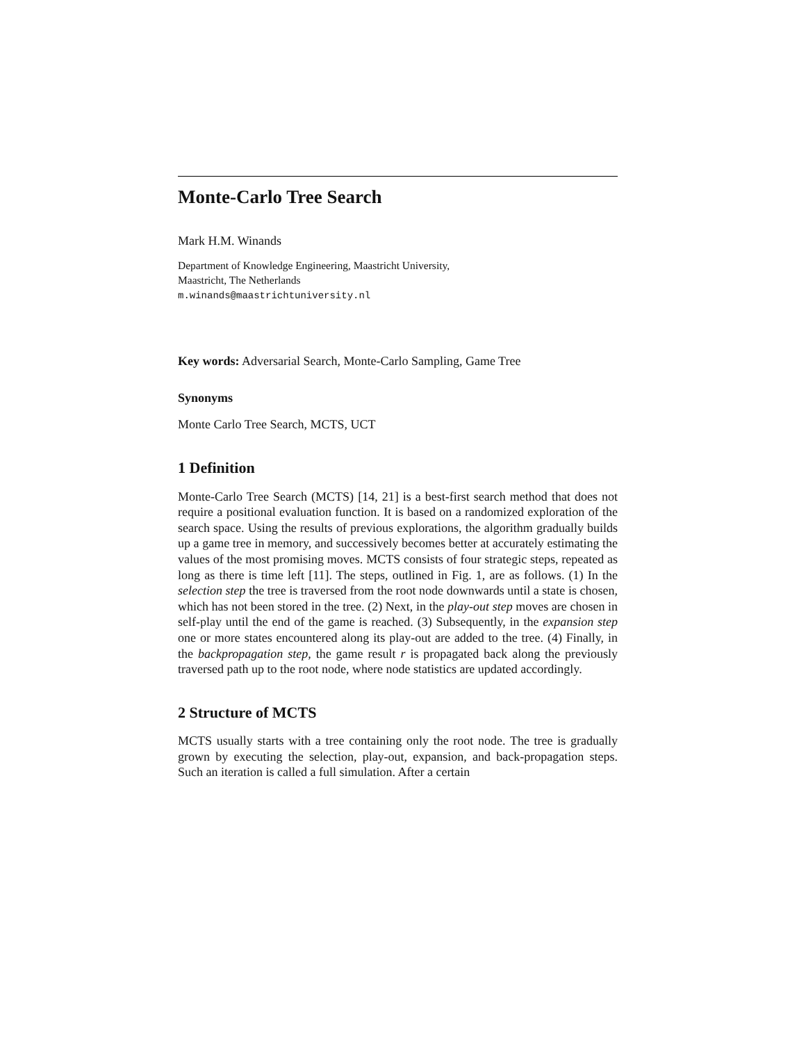Monte-Carlo Tree Search
Mark H.M. Winands
Department of Knowledge Engineering, Maastricht University,
Maastricht, The Netherlands
m.winands@maastrichtuniversity.nl
Key words: Adversarial Search, Monte-Carlo Sampling, Game Tree
Synonyms
Monte Carlo Tree Search, MCTS, UCT
1 Definition
Monte-Carlo Tree Search (MCTS) [14, 21] is a best-first search method that does not require a positional evaluation function. It is based on a randomized exploration of the search space. Using the results of previous explorations, the algorithm gradually builds up a game tree in memory, and successively becomes better at accurately estimating the values of the most promising moves. MCTS consists of four strategic steps, repeated as long as there is time left [11]. The steps, outlined in Fig. 1, are as follows. (1) In the selection step the tree is traversed from the root node downwards until a state is chosen, which has not been stored in the tree. (2) Next, in the play-out step moves are chosen in self-play until the end of the game is reached. (3) Subsequently, in the expansion step one or more states encountered along its play-out are added to the tree. (4) Finally, in the backpropagation step, the game result r is propagated back along the previously traversed path up to the root node, where node statistics are updated accordingly.
2 Structure of MCTS
MCTS usually starts with a tree containing only the root node. The tree is gradually grown by executing the selection, play-out, expansion, and back-propagation steps. Such an iteration is called a full simulation. After a certain